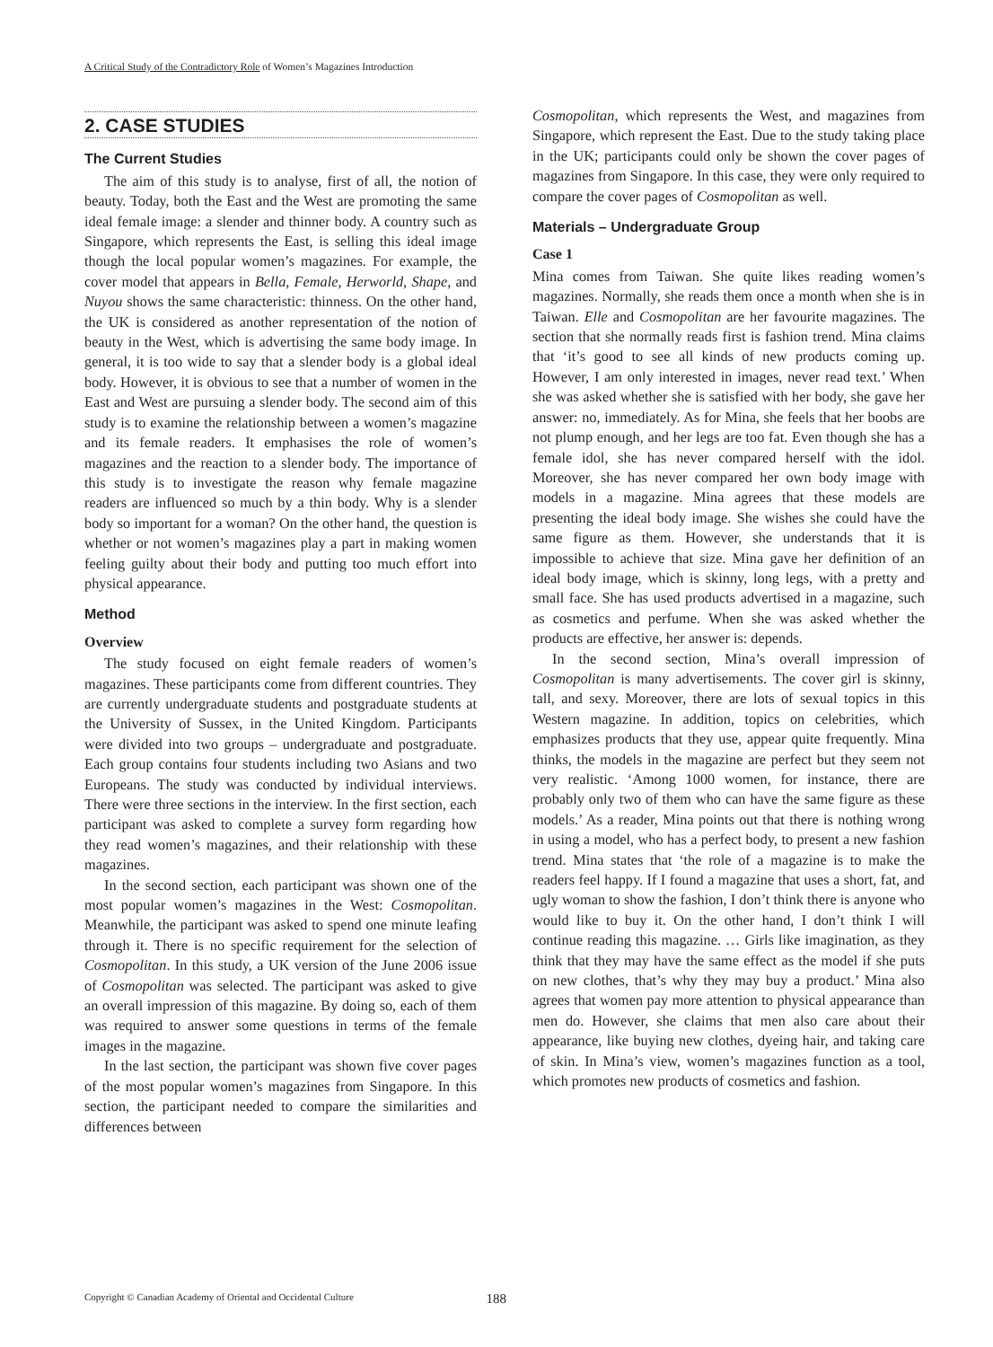A Critical Study of the Contradictory Role of Women’s Magazines Introduction
2. CASE STUDIES
The Current Studies
The aim of this study is to analyse, first of all, the notion of beauty. Today, both the East and the West are promoting the same ideal female image: a slender and thinner body. A country such as Singapore, which represents the East, is selling this ideal image though the local popular women’s magazines. For example, the cover model that appears in Bella, Female, Herworld, Shape, and Nuyou shows the same characteristic: thinness. On the other hand, the UK is considered as another representation of the notion of beauty in the West, which is advertising the same body image. In general, it is too wide to say that a slender body is a global ideal body. However, it is obvious to see that a number of women in the East and West are pursuing a slender body. The second aim of this study is to examine the relationship between a women’s magazine and its female readers. It emphasises the role of women’s magazines and the reaction to a slender body. The importance of this study is to investigate the reason why female magazine readers are influenced so much by a thin body. Why is a slender body so important for a woman? On the other hand, the question is whether or not women’s magazines play a part in making women feeling guilty about their body and putting too much effort into physical appearance.
Method
Overview
The study focused on eight female readers of women’s magazines. These participants come from different countries. They are currently undergraduate students and postgraduate students at the University of Sussex, in the United Kingdom. Participants were divided into two groups – undergraduate and postgraduate. Each group contains four students including two Asians and two Europeans. The study was conducted by individual interviews. There were three sections in the interview. In the first section, each participant was asked to complete a survey form regarding how they read women’s magazines, and their relationship with these magazines.
In the second section, each participant was shown one of the most popular women’s magazines in the West: Cosmopolitan. Meanwhile, the participant was asked to spend one minute leafing through it. There is no specific requirement for the selection of Cosmopolitan. In this study, a UK version of the June 2006 issue of Cosmopolitan was selected. The participant was asked to give an overall impression of this magazine. By doing so, each of them was required to answer some questions in terms of the female images in the magazine.
In the last section, the participant was shown five cover pages of the most popular women’s magazines from Singapore. In this section, the participant needed to compare the similarities and differences between
Cosmopolitan, which represents the West, and magazines from Singapore, which represent the East. Due to the study taking place in the UK; participants could only be shown the cover pages of magazines from Singapore. In this case, they were only required to compare the cover pages of Cosmopolitan as well.
Materials – Undergraduate Group
Case 1
Mina comes from Taiwan. She quite likes reading women’s magazines. Normally, she reads them once a month when she is in Taiwan. Elle and Cosmopolitan are her favourite magazines. The section that she normally reads first is fashion trend. Mina claims that ‘it’s good to see all kinds of new products coming up. However, I am only interested in images, never read text.’ When she was asked whether she is satisfied with her body, she gave her answer: no, immediately. As for Mina, she feels that her boobs are not plump enough, and her legs are too fat. Even though she has a female idol, she has never compared herself with the idol. Moreover, she has never compared her own body image with models in a magazine. Mina agrees that these models are presenting the ideal body image. She wishes she could have the same figure as them. However, she understands that it is impossible to achieve that size. Mina gave her definition of an ideal body image, which is skinny, long legs, with a pretty and small face. She has used products advertised in a magazine, such as cosmetics and perfume. When she was asked whether the products are effective, her answer is: depends.
In the second section, Mina’s overall impression of Cosmopolitan is many advertisements. The cover girl is skinny, tall, and sexy. Moreover, there are lots of sexual topics in this Western magazine. In addition, topics on celebrities, which emphasizes products that they use, appear quite frequently. Mina thinks, the models in the magazine are perfect but they seem not very realistic. ‘Among 1000 women, for instance, there are probably only two of them who can have the same figure as these models.’ As a reader, Mina points out that there is nothing wrong in using a model, who has a perfect body, to present a new fashion trend. Mina states that ‘the role of a magazine is to make the readers feel happy. If I found a magazine that uses a short, fat, and ugly woman to show the fashion, I don’t think there is anyone who would like to buy it. On the other hand, I don’t think I will continue reading this magazine. … Girls like imagination, as they think that they may have the same effect as the model if she puts on new clothes, that’s why they may buy a product.’ Mina also agrees that women pay more attention to physical appearance than men do. However, she claims that men also care about their appearance, like buying new clothes, dyeing hair, and taking care of skin. In Mina’s view, women’s magazines function as a tool, which promotes new products of cosmetics and fashion.
Copyright © Canadian Academy of Oriental and Occidental Culture 188